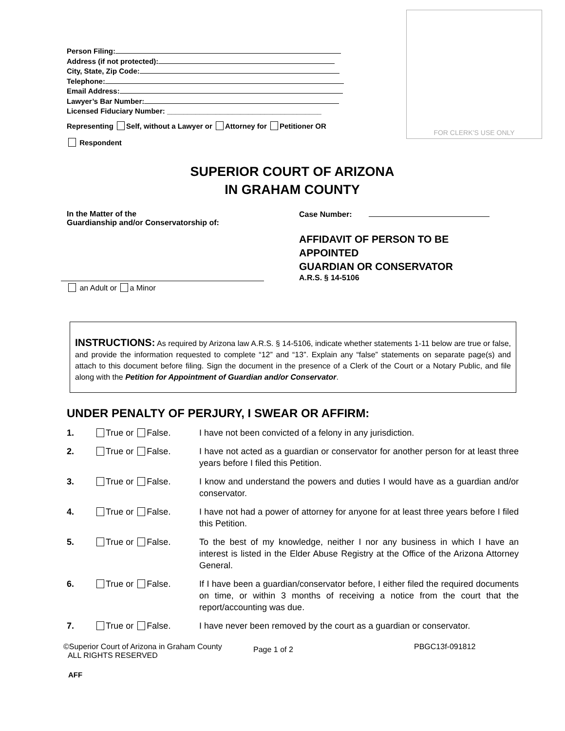Person Filing:
Address (if not protected):
City, State, Zip Code:
Telephone:
Email Address:
Lawyer’s Bar Number:
Licensed Fiduciary Number: ______________________________________
Representing Self, without a Lawyer or Attorney for Petitioner OR
Respondent
FOR CLERK’S USE ONLY
SUPERIOR COURT OF ARIZONA
IN GRAHAM COUNTY
In the Matter of the
Guardianship and/or Conservatorship of:
an Adult or a Minor
Case Number:
AFFIDAVIT OF PERSON TO BE
APPOINTED
GUARDIAN OR CONSERVATOR
A.R.S. § 14-5106
INSTRUCTIONS: As required by Arizona law A.R.S. § 14-5106, indicate whether statements 1-11 below are true or false, and provide the information requested to complete “12” and “13”. Explain any “false” statements on separate page(s) and attach to this document before filing. Sign the document in the presence of a Clerk of the Court or a Notary Public, and file along with the Petition for Appointment of Guardian and/or Conservator.
UNDER PENALTY OF PERJURY, I SWEAR OR AFFIRM:
1. True or False. I have not been convicted of a felony in any jurisdiction.
2. True or False. I have not acted as a guardian or conservator for another person for at least three years before I filed this Petition.
3. True or False. I know and understand the powers and duties I would have as a guardian and/or conservator.
4. True or False. I have not had a power of attorney for anyone for at least three years before I filed this Petition.
5. True or False. To the best of my knowledge, neither I nor any business in which I have an interest is listed in the Elder Abuse Registry at the Office of the Arizona Attorney General.
6. True or False. If I have been a guardian/conservator before, I either filed the required documents on time, or within 3 months of receiving a notice from the court that the report/accounting was due.
7. True or False. I have never been removed by the court as a guardian or conservator.
©Superior Court of Arizona in Graham County
ALL RIGHTS RESERVED
Page 1 of 2
PBGC13f-091812
AFF